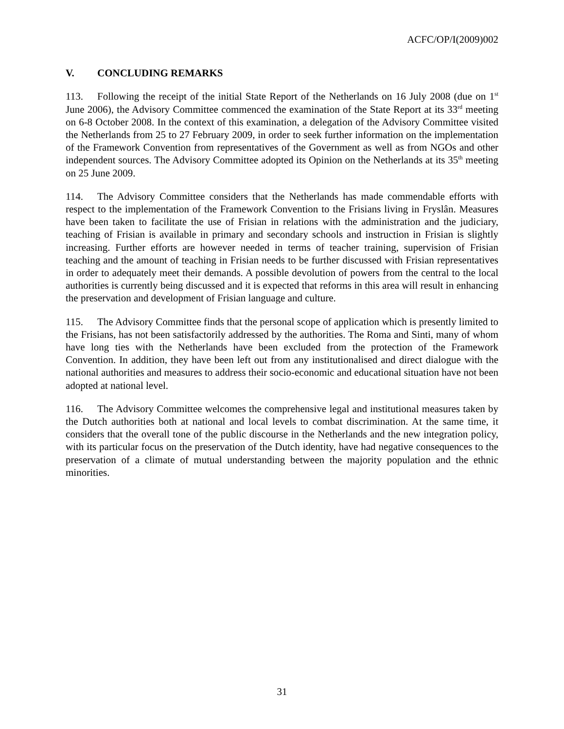ACFC/OP/I(2009)002
V. CONCLUDING REMARKS
113. Following the receipt of the initial State Report of the Netherlands on 16 July 2008 (due on 1<sup>st</sup> June 2006), the Advisory Committee commenced the examination of the State Report at its 33<sup>rd</sup> meeting on 6-8 October 2008. In the context of this examination, a delegation of the Advisory Committee visited the Netherlands from 25 to 27 February 2009, in order to seek further information on the implementation of the Framework Convention from representatives of the Government as well as from NGOs and other independent sources. The Advisory Committee adopted its Opinion on the Netherlands at its 35<sup>th</sup> meeting on 25 June 2009.
114. The Advisory Committee considers that the Netherlands has made commendable efforts with respect to the implementation of the Framework Convention to the Frisians living in Fryslân. Measures have been taken to facilitate the use of Frisian in relations with the administration and the judiciary, teaching of Frisian is available in primary and secondary schools and instruction in Frisian is slightly increasing. Further efforts are however needed in terms of teacher training, supervision of Frisian teaching and the amount of teaching in Frisian needs to be further discussed with Frisian representatives in order to adequately meet their demands. A possible devolution of powers from the central to the local authorities is currently being discussed and it is expected that reforms in this area will result in enhancing the preservation and development of Frisian language and culture.
115. The Advisory Committee finds that the personal scope of application which is presently limited to the Frisians, has not been satisfactorily addressed by the authorities. The Roma and Sinti, many of whom have long ties with the Netherlands have been excluded from the protection of the Framework Convention. In addition, they have been left out from any institutionalised and direct dialogue with the national authorities and measures to address their socio-economic and educational situation have not been adopted at national level.
116. The Advisory Committee welcomes the comprehensive legal and institutional measures taken by the Dutch authorities both at national and local levels to combat discrimination. At the same time, it considers that the overall tone of the public discourse in the Netherlands and the new integration policy, with its particular focus on the preservation of the Dutch identity, have had negative consequences to the preservation of a climate of mutual understanding between the majority population and the ethnic minorities.
31